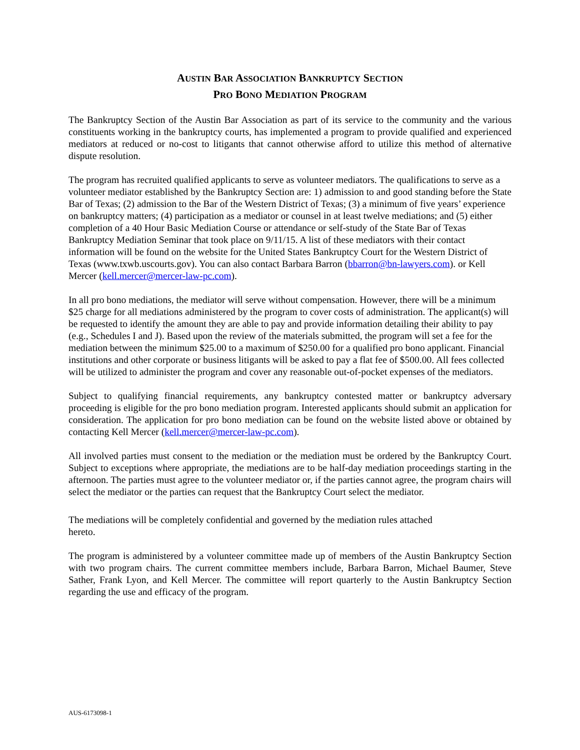AUSTIN BAR ASSOCIATION BANKRUPTCY SECTION
PRO BONO MEDIATION PROGRAM
The Bankruptcy Section of the Austin Bar Association as part of its service to the community and the various constituents working in the bankruptcy courts, has implemented a program to provide qualified and experienced mediators at reduced or no-cost to litigants that cannot otherwise afford to utilize this method of alternative dispute resolution.
The program has recruited qualified applicants to serve as volunteer mediators. The qualifications to serve as a volunteer mediator established by the Bankruptcy Section are: 1) admission to and good standing before the State Bar of Texas; (2) admission to the Bar of the Western District of Texas; (3) a minimum of five years’ experience on bankruptcy matters; (4) participation as a mediator or counsel in at least twelve mediations; and (5) either completion of a 40 Hour Basic Mediation Course or attendance or self-study of the State Bar of Texas Bankruptcy Mediation Seminar that took place on 9/11/15. A list of these mediators with their contact information will be found on the website for the United States Bankruptcy Court for the Western District of Texas (www.txwb.uscourts.gov). You can also contact Barbara Barron (bbarron@bn-lawyers.com). or Kell Mercer (kell.mercer@mercer-law-pc.com).
In all pro bono mediations, the mediator will serve without compensation. However, there will be a minimum $25 charge for all mediations administered by the program to cover costs of administration. The applicant(s) will be requested to identify the amount they are able to pay and provide information detailing their ability to pay (e.g., Schedules I and J). Based upon the review of the materials submitted, the program will set a fee for the mediation between the minimum $25.00 to a maximum of $250.00 for a qualified pro bono applicant. Financial institutions and other corporate or business litigants will be asked to pay a flat fee of $500.00. All fees collected will be utilized to administer the program and cover any reasonable out-of-pocket expenses of the mediators.
Subject to qualifying financial requirements, any bankruptcy contested matter or bankruptcy adversary proceeding is eligible for the pro bono mediation program. Interested applicants should submit an application for consideration. The application for pro bono mediation can be found on the website listed above or obtained by contacting Kell Mercer (kell.mercer@mercer-law-pc.com).
All involved parties must consent to the mediation or the mediation must be ordered by the Bankruptcy Court. Subject to exceptions where appropriate, the mediations are to be half-day mediation proceedings starting in the afternoon. The parties must agree to the volunteer mediator or, if the parties cannot agree, the program chairs will select the mediator or the parties can request that the Bankruptcy Court select the mediator.
The mediations will be completely confidential and governed by the mediation rules attached hereto.
The program is administered by a volunteer committee made up of members of the Austin Bankruptcy Section with two program chairs. The current committee members include, Barbara Barron, Michael Baumer, Steve Sather, Frank Lyon, and Kell Mercer. The committee will report quarterly to the Austin Bankruptcy Section regarding the use and efficacy of the program.
AUS-6173098-1